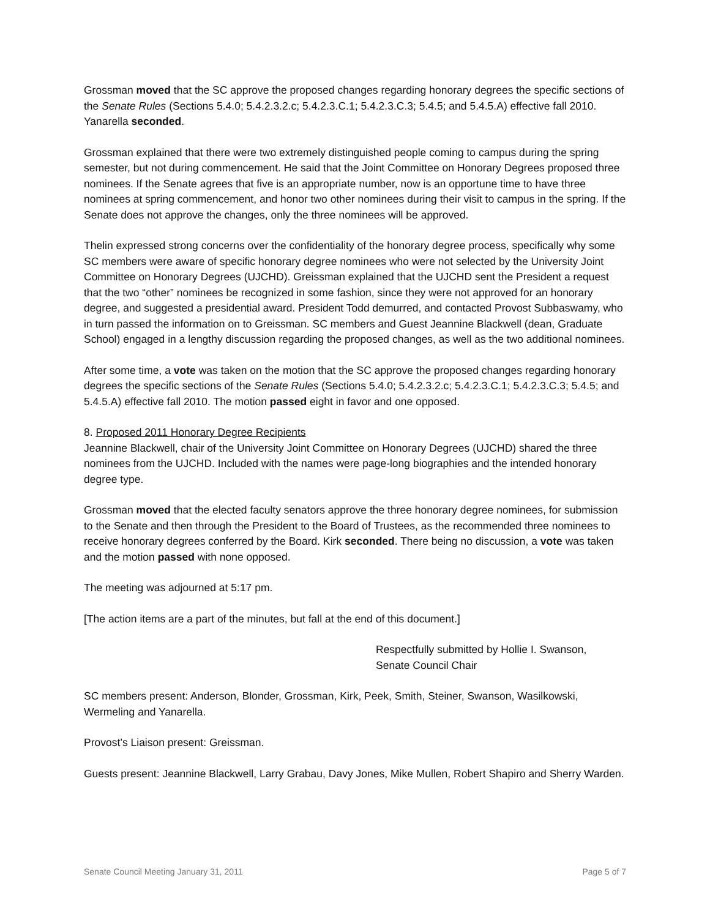Grossman moved that the SC approve the proposed changes regarding honorary degrees the specific sections of the Senate Rules (Sections 5.4.0; 5.4.2.3.2.c; 5.4.2.3.C.1; 5.4.2.3.C.3; 5.4.5; and 5.4.5.A) effective fall 2010. Yanarella seconded.
Grossman explained that there were two extremely distinguished people coming to campus during the spring semester, but not during commencement. He said that the Joint Committee on Honorary Degrees proposed three nominees. If the Senate agrees that five is an appropriate number, now is an opportune time to have three nominees at spring commencement, and honor two other nominees during their visit to campus in the spring. If the Senate does not approve the changes, only the three nominees will be approved.
Thelin expressed strong concerns over the confidentiality of the honorary degree process, specifically why some SC members were aware of specific honorary degree nominees who were not selected by the University Joint Committee on Honorary Degrees (UJCHD). Greissman explained that the UJCHD sent the President a request that the two “other” nominees be recognized in some fashion, since they were not approved for an honorary degree, and suggested a presidential award. President Todd demurred, and contacted Provost Subbaswamy, who in turn passed the information on to Greissman. SC members and Guest Jeannine Blackwell (dean, Graduate School) engaged in a lengthy discussion regarding the proposed changes, as well as the two additional nominees.
After some time, a vote was taken on the motion that the SC approve the proposed changes regarding honorary degrees the specific sections of the Senate Rules (Sections 5.4.0; 5.4.2.3.2.c; 5.4.2.3.C.1; 5.4.2.3.C.3; 5.4.5; and 5.4.5.A) effective fall 2010. The motion passed eight in favor and one opposed.
8. Proposed 2011 Honorary Degree Recipients
Jeannine Blackwell, chair of the University Joint Committee on Honorary Degrees (UJCHD) shared the three nominees from the UJCHD. Included with the names were page-long biographies and the intended honorary degree type.
Grossman moved that the elected faculty senators approve the three honorary degree nominees, for submission to the Senate and then through the President to the Board of Trustees, as the recommended three nominees to receive honorary degrees conferred by the Board. Kirk seconded. There being no discussion, a vote was taken and the motion passed with none opposed.
The meeting was adjourned at 5:17 pm.
[The action items are a part of the minutes, but fall at the end of this document.]
Respectfully submitted by Hollie I. Swanson,
Senate Council Chair
SC members present: Anderson, Blonder, Grossman, Kirk, Peek, Smith, Steiner, Swanson, Wasilkowski, Wermeling and Yanarella.
Provost’s Liaison present: Greissman.
Guests present: Jeannine Blackwell, Larry Grabau, Davy Jones, Mike Mullen, Robert Shapiro and Sherry Warden.
Senate Council Meeting January 31, 2011 Page 5 of 7